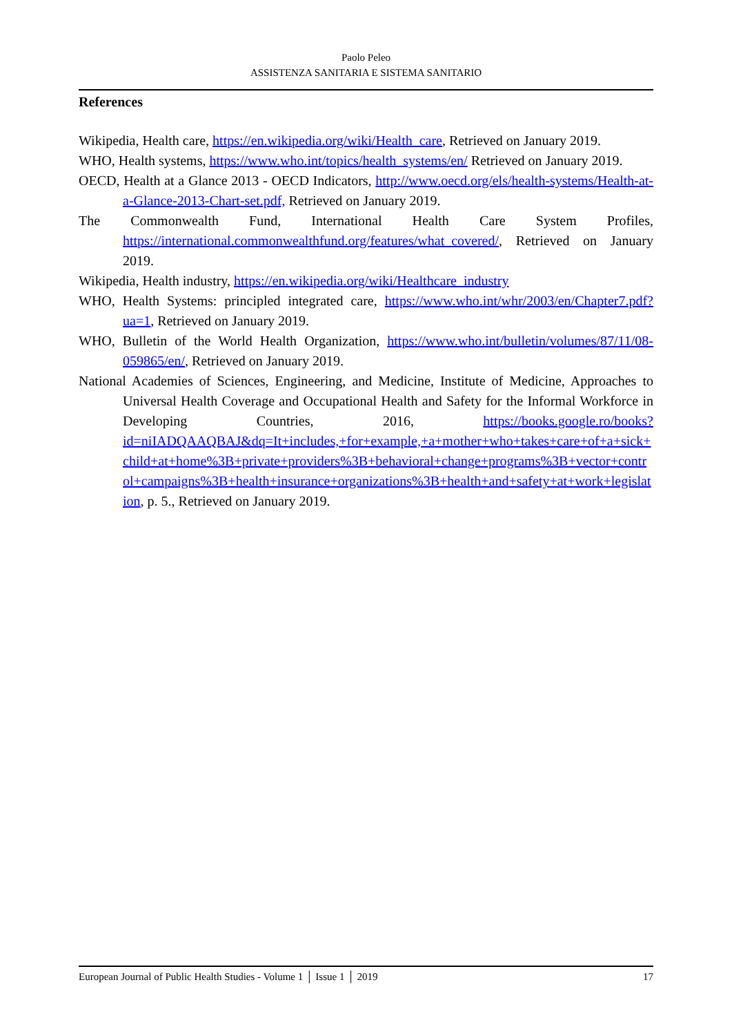Paolo Peleo
ASSISTENZA SANITARIA E SISTEMA SANITARIO
References
Wikipedia, Health care, https://en.wikipedia.org/wiki/Health_care, Retrieved on January 2019.
WHO, Health systems, https://www.who.int/topics/health_systems/en/ Retrieved on January 2019.
OECD, Health at a Glance 2013 - OECD Indicators, http://www.oecd.org/els/health-systems/Health-at-a-Glance-2013-Chart-set.pdf, Retrieved on January 2019.
The Commonwealth Fund, International Health Care System Profiles, https://international.commonwealthfund.org/features/what_covered/, Retrieved on January 2019.
Wikipedia, Health industry, https://en.wikipedia.org/wiki/Healthcare_industry
WHO, Health Systems: principled integrated care, https://www.who.int/whr/2003/en/Chapter7.pdf?ua=1, Retrieved on January 2019.
WHO, Bulletin of the World Health Organization, https://www.who.int/bulletin/volumes/87/11/08-059865/en/, Retrieved on January 2019.
National Academies of Sciences, Engineering, and Medicine, Institute of Medicine, Approaches to Universal Health Coverage and Occupational Health and Safety for the Informal Workforce in Developing Countries, 2016, https://books.google.ro/books?id=niIADQAAQBAJ&dq=It+includes,+for+example,+a+mother+who+takes+care+of+a+sick+child+at+home%3B+private+providers%3B+behavioral+change+programs%3B+vector+control+campaigns%3B+health+insurance+organizations%3B+health+and+safety+at+work+legislation, p. 5., Retrieved on January 2019.
European Journal of Public Health Studies - Volume 1 │ Issue 1 │ 2019 17